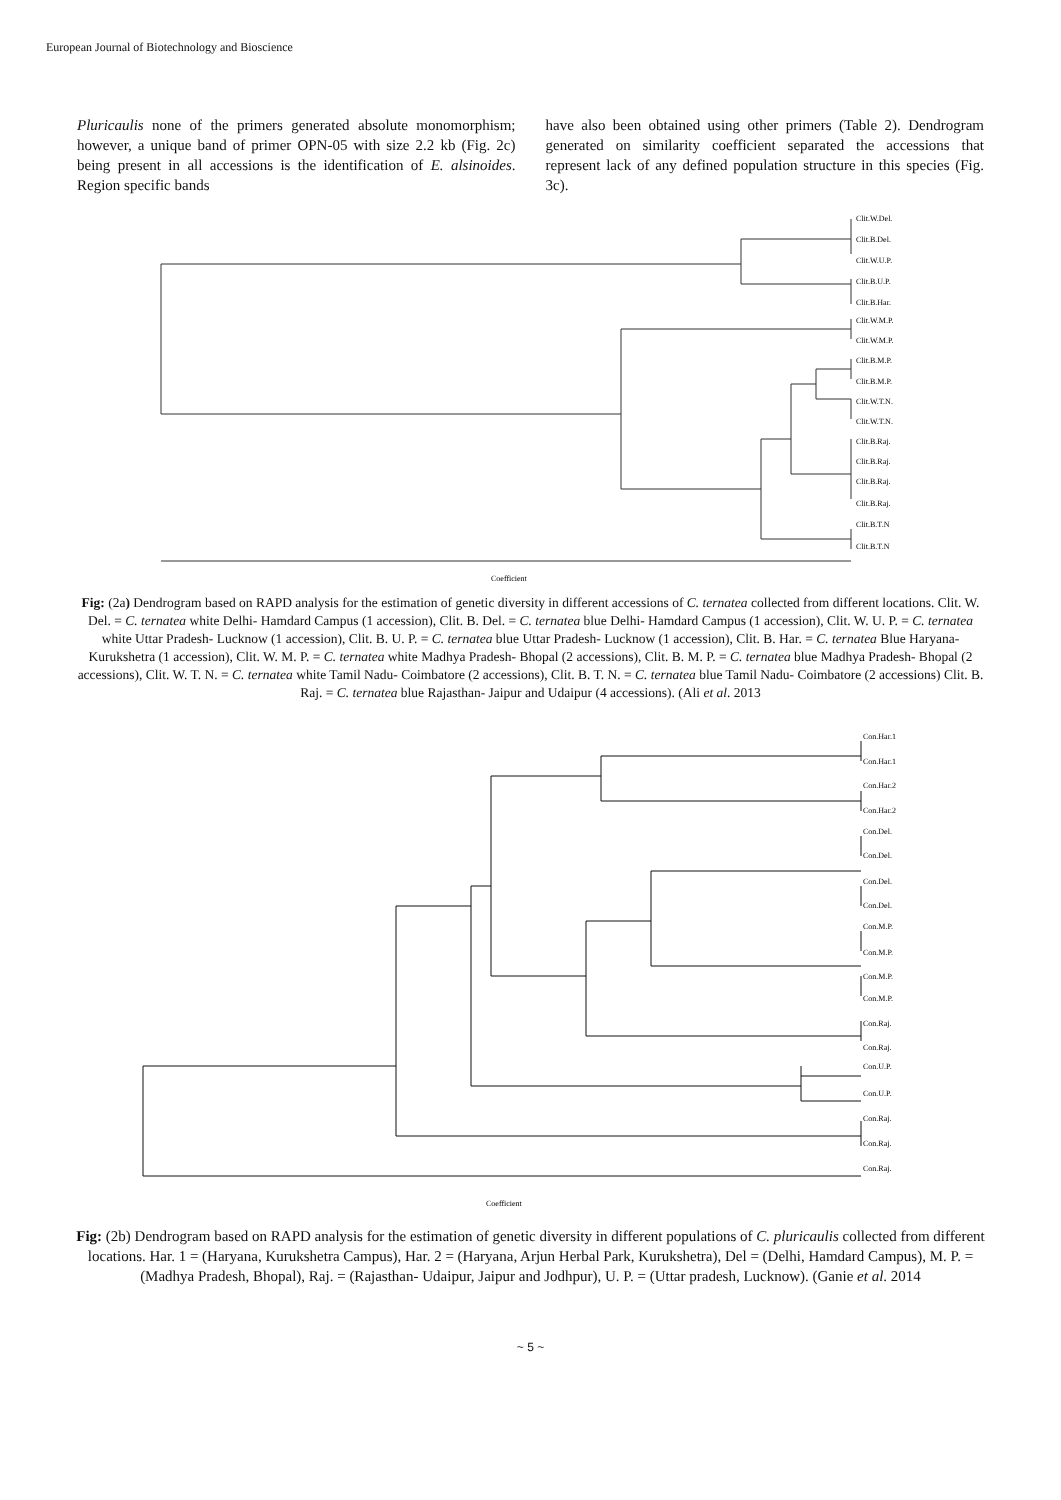European Journal of Biotechnology and Bioscience
Pluricaulis none of the primers generated absolute monomorphism; however, a unique band of primer OPN-05 with size 2.2 kb (Fig. 2c) being present in all accessions is the identification of E. alsinoides. Region specific bands
have also been obtained using other primers (Table 2). Dendrogram generated on similarity coefficient separated the accessions that represent lack of any defined population structure in this species (Fig. 3c).
Clit.W.Del.
Clit.B.Del.
Clit.W.U.P.
Clit.B.U.P.
Clit.B.Har.
Clit.W.M.P.
Clit.W.M.P.
Clit.B.M.P.
Clit.B.M.P.
Clit.W.T.N.
Clit.W.T.N.
Clit.B.Raj.
Clit.B.Raj.
Clit.B.Raj.
Clit.B.Raj.
Clit.B.T.N
Clit.B.T.N
Coefficient
Fig: (2a) Dendrogram based on RAPD analysis for the estimation of genetic diversity in different accessions of C. ternatea collected from different locations. Clit. W. Del. = C. ternatea white Delhi- Hamdard Campus (1 accession), Clit. B. Del. = C. ternatea blue Delhi- Hamdard Campus (1 accession), Clit. W. U. P. = C. ternatea white Uttar Pradesh- Lucknow (1 accession), Clit. B. U. P. = C. ternatea blue Uttar Pradesh- Lucknow (1 accession), Clit. B. Har. = C. ternatea Blue Haryana- Kurukshetra (1 accession), Clit. W. M. P. = C. ternatea white Madhya Pradesh- Bhopal (2 accessions), Clit. B. M. P. = C. ternatea blue Madhya Pradesh- Bhopal (2 accessions), Clit. W. T. N. = C. ternatea white Tamil Nadu- Coimbatore (2 accessions), Clit. B. T. N. = C. ternatea blue Tamil Nadu- Coimbatore (2 accessions) Clit. B. Raj. = C. ternatea blue Rajasthan- Jaipur and Udaipur (4 accessions). (Ali et al. 2013
Con.Har.1
Con.Har.1
Con.Har.2
Con.Har.2
Con.Del.
Con.Del.
Con.Del.
Con.Del.
Con.M.P.
Con.M.P.
Con.M.P.
Con.M.P.
Con.Raj.
Con.Raj.
Con.U.P.
Con.U.P.
Con.Raj.
Con.Raj.
Con.Raj.
Coefficient
Fig: (2b) Dendrogram based on RAPD analysis for the estimation of genetic diversity in different populations of C. pluricaulis collected from different locations. Har. 1 = (Haryana, Kurukshetra Campus), Har. 2 = (Haryana, Arjun Herbal Park, Kurukshetra), Del = (Delhi, Hamdard Campus), M. P. = (Madhya Pradesh, Bhopal), Raj. = (Rajasthan- Udaipur, Jaipur and Jodhpur), U. P. = (Uttar pradesh, Lucknow). (Ganie et al. 2014
~ 5 ~